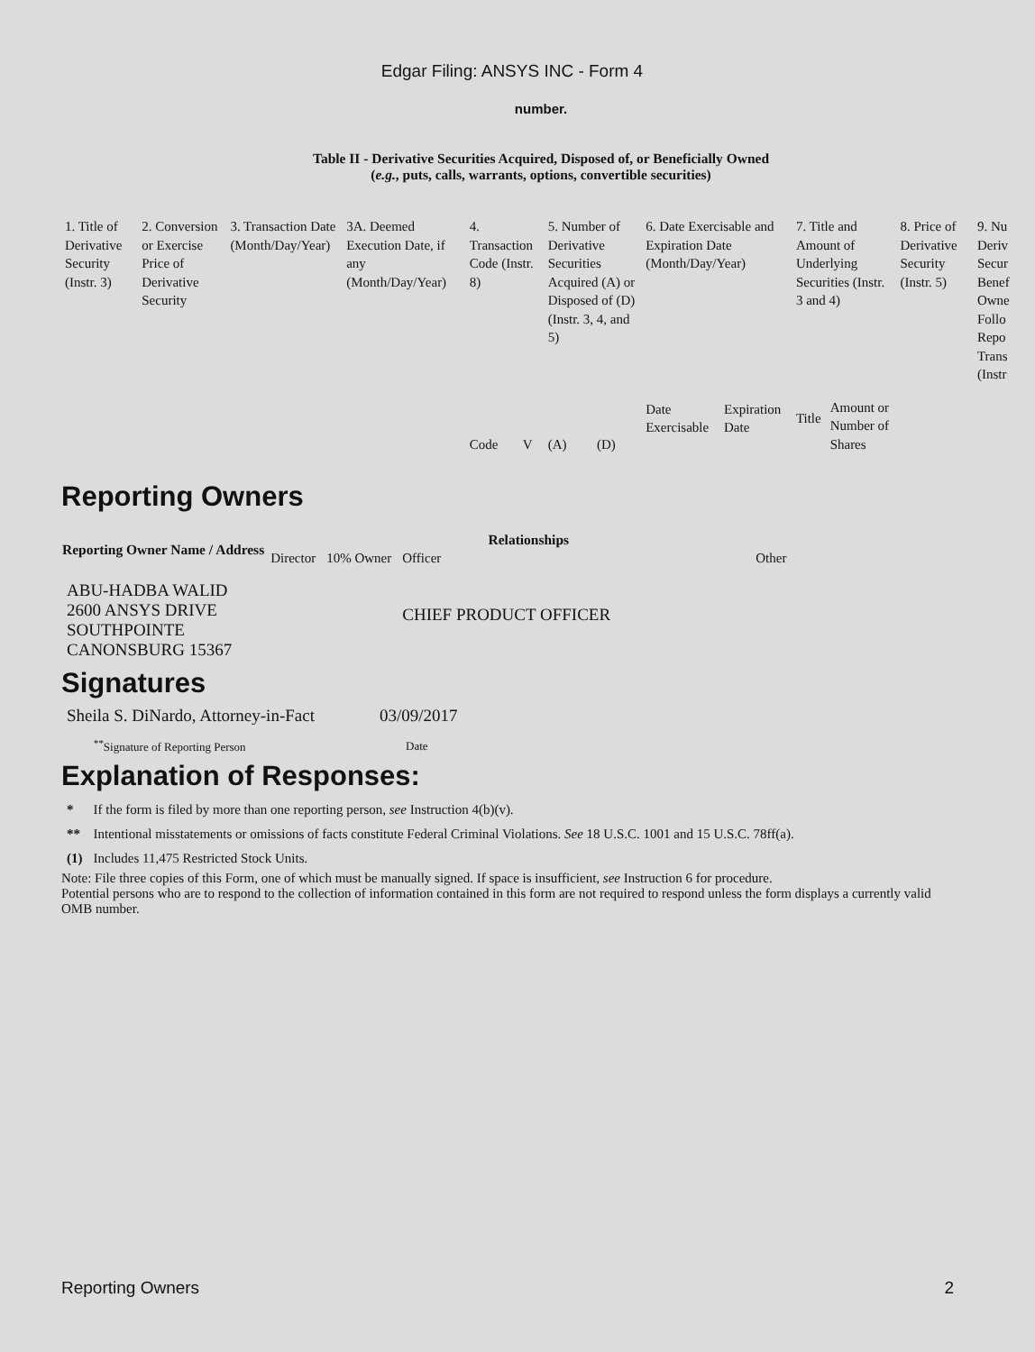Edgar Filing: ANSYS INC - Form 4
number.
Table II - Derivative Securities Acquired, Disposed of, or Beneficially Owned
(e.g., puts, calls, warrants, options, convertible securities)
| 1. Title of Derivative Security (Instr. 3) | 2. Conversion or Exercise Price of Derivative Security | 3. Transaction Date (Month/Day/Year) | 3A. Deemed Execution Date, if any (Month/Day/Year) | 4. Transaction Code (Instr. 8) | | 5. Number of Derivative Securities Acquired (A) or Disposed of (D) (Instr. 3, 4, and 5) | | 6. Date Exercisable and Expiration Date (Month/Day/Year) | | 7. Title and Amount of Underlying Securities (Instr. 3 and 4) | | 8. Price of Derivative Security (Instr. 5) | 9. Nu Deriv Secur Benef Owne Follo Repo Trans (Instr |
| | | | | Code | V | (A) | (D) | Date Exercisable | Expiration Date | Title | Amount or Number of Shares | | |
Reporting Owners
| Reporting Owner Name / Address | Relationships | | | |
| --- | --- | --- | --- | --- |
| | Director | 10% Owner | Officer | Other |
| ABU-HADBA WALID 2600 ANSYS DRIVE SOUTHPOINTE CANONSBURG 15367 | | | CHIEF PRODUCT OFFICER | |
Signatures
| Sheila S. DiNardo, Attorney-in-Fact | 03/09/2017 |
| <sup>**</sup> Signature of Reporting Person | Date |
Explanation of Responses:
| * | If the form is filed by more than one reporting person, see Instruction 4(b)(v). |
| ** | Intentional misstatements or omissions of facts constitute Federal Criminal Violations. See 18 U.S.C. 1001 and 15 U.S.C. 78ff(a). |
| (1) | Includes 11,475 Restricted Stock Units. |
Note: File three copies of this Form, one of which must be manually signed. If space is insufficient, see Instruction 6 for procedure.
Potential persons who are to respond to the collection of information contained in this form are not required to respond unless the form displays a currently valid OMB number.
Reporting Owners 2